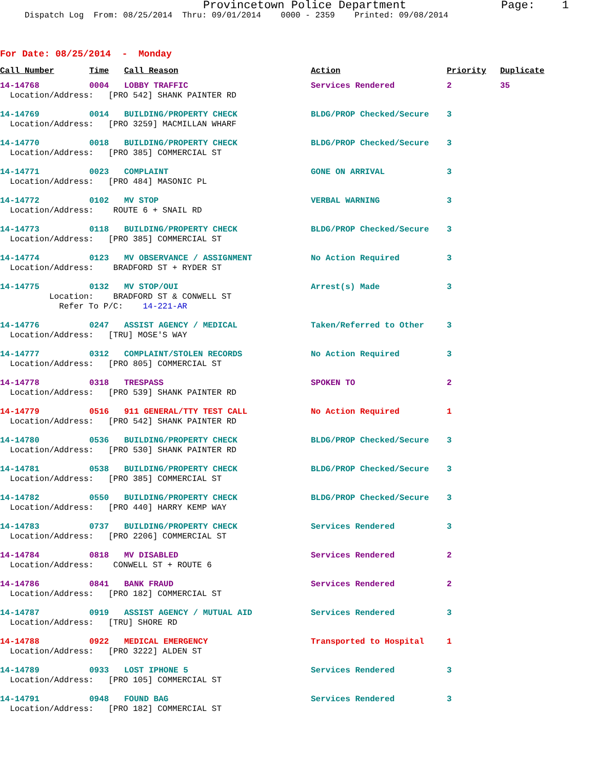Provincetown Police Department Page: 1 Dispatch Log From: 08/25/2014 Thru: 09/01/2014 0000 - 2359 Printed: 09/08/2014
For Date: 08/25/2014 - Monday
| Call Number | Time | Call Reason | Action | Priority | Duplicate |
| --- | --- | --- | --- | --- | --- |
| 14-14768 | 0004 | LOBBY TRAFFIC | Services Rendered | 2 | 35 |
| Location/Address: [PRO 542] SHANK PAINTER RD | | | | | |
| 14-14769 | 0014 | BUILDING/PROPERTY CHECK | BLDG/PROP Checked/Secure | 3 | |
| Location/Address: [PRO 3259] MACMILLAN WHARF | | | | | |
| 14-14770 | 0018 | BUILDING/PROPERTY CHECK | BLDG/PROP Checked/Secure | 3 | |
| Location/Address: [PRO 385] COMMERCIAL ST | | | | | |
| 14-14771 | 0023 | COMPLAINT | GONE ON ARRIVAL | 3 | |
| Location/Address: [PRO 484] MASONIC PL | | | | | |
| 14-14772 | 0102 | MV STOP | VERBAL WARNING | 3 | |
| Location/Address: ROUTE 6 + SNAIL RD | | | | | |
| 14-14773 | 0118 | BUILDING/PROPERTY CHECK | BLDG/PROP Checked/Secure | 3 | |
| Location/Address: [PRO 385] COMMERCIAL ST | | | | | |
| 14-14774 | 0123 | MV OBSERVANCE / ASSIGNMENT | No Action Required | 3 | |
| Location/Address: BRADFORD ST + RYDER ST | | | | | |
| 14-14775 | 0132 | MV STOP/OUI | Arrest(s) Made | 3 | |
| Location: BRADFORD ST & CONWELL ST | | | | | |
| Refer To P/C: 14-221-AR | | | | | |
| 14-14776 | 0247 | ASSIST AGENCY / MEDICAL | Taken/Referred to Other | 3 | |
| Location/Address: [TRU] MOSE'S WAY | | | | | |
| 14-14777 | 0312 | COMPLAINT/STOLEN RECORDS | No Action Required | 3 | |
| Location/Address: [PRO 805] COMMERCIAL ST | | | | | |
| 14-14778 | 0318 | TRESPASS | SPOKEN TO | 2 | |
| Location/Address: [PRO 539] SHANK PAINTER RD | | | | | |
| 14-14779 | 0516 | 911 GENERAL/TTY TEST CALL | No Action Required | 1 | |
| Location/Address: [PRO 542] SHANK PAINTER RD | | | | | |
| 14-14780 | 0536 | BUILDING/PROPERTY CHECK | BLDG/PROP Checked/Secure | 3 | |
| Location/Address: [PRO 530] SHANK PAINTER RD | | | | | |
| 14-14781 | 0538 | BUILDING/PROPERTY CHECK | BLDG/PROP Checked/Secure | 3 | |
| Location/Address: [PRO 385] COMMERCIAL ST | | | | | |
| 14-14782 | 0550 | BUILDING/PROPERTY CHECK | BLDG/PROP Checked/Secure | 3 | |
| Location/Address: [PRO 440] HARRY KEMP WAY | | | | | |
| 14-14783 | 0737 | BUILDING/PROPERTY CHECK | Services Rendered | 3 | |
| Location/Address: [PRO 2206] COMMERCIAL ST | | | | | |
| 14-14784 | 0818 | MV DISABLED | Services Rendered | 2 | |
| Location/Address: CONWELL ST + ROUTE 6 | | | | | |
| 14-14786 | 0841 | BANK FRAUD | Services Rendered | 2 | |
| Location/Address: [PRO 182] COMMERCIAL ST | | | | | |
| 14-14787 | 0919 | ASSIST AGENCY / MUTUAL AID | Services Rendered | 3 | |
| Location/Address: [TRU] SHORE RD | | | | | |
| 14-14788 | 0922 | MEDICAL EMERGENCY | Transported to Hospital | 1 | |
| Location/Address: [PRO 3222] ALDEN ST | | | | | |
| 14-14789 | 0933 | LOST IPHONE 5 | Services Rendered | 3 | |
| Location/Address: [PRO 105] COMMERCIAL ST | | | | | |
| 14-14791 | 0948 | FOUND BAG | Services Rendered | 3 | |
| Location/Address: [PRO 182] COMMERCIAL ST | | | | | |